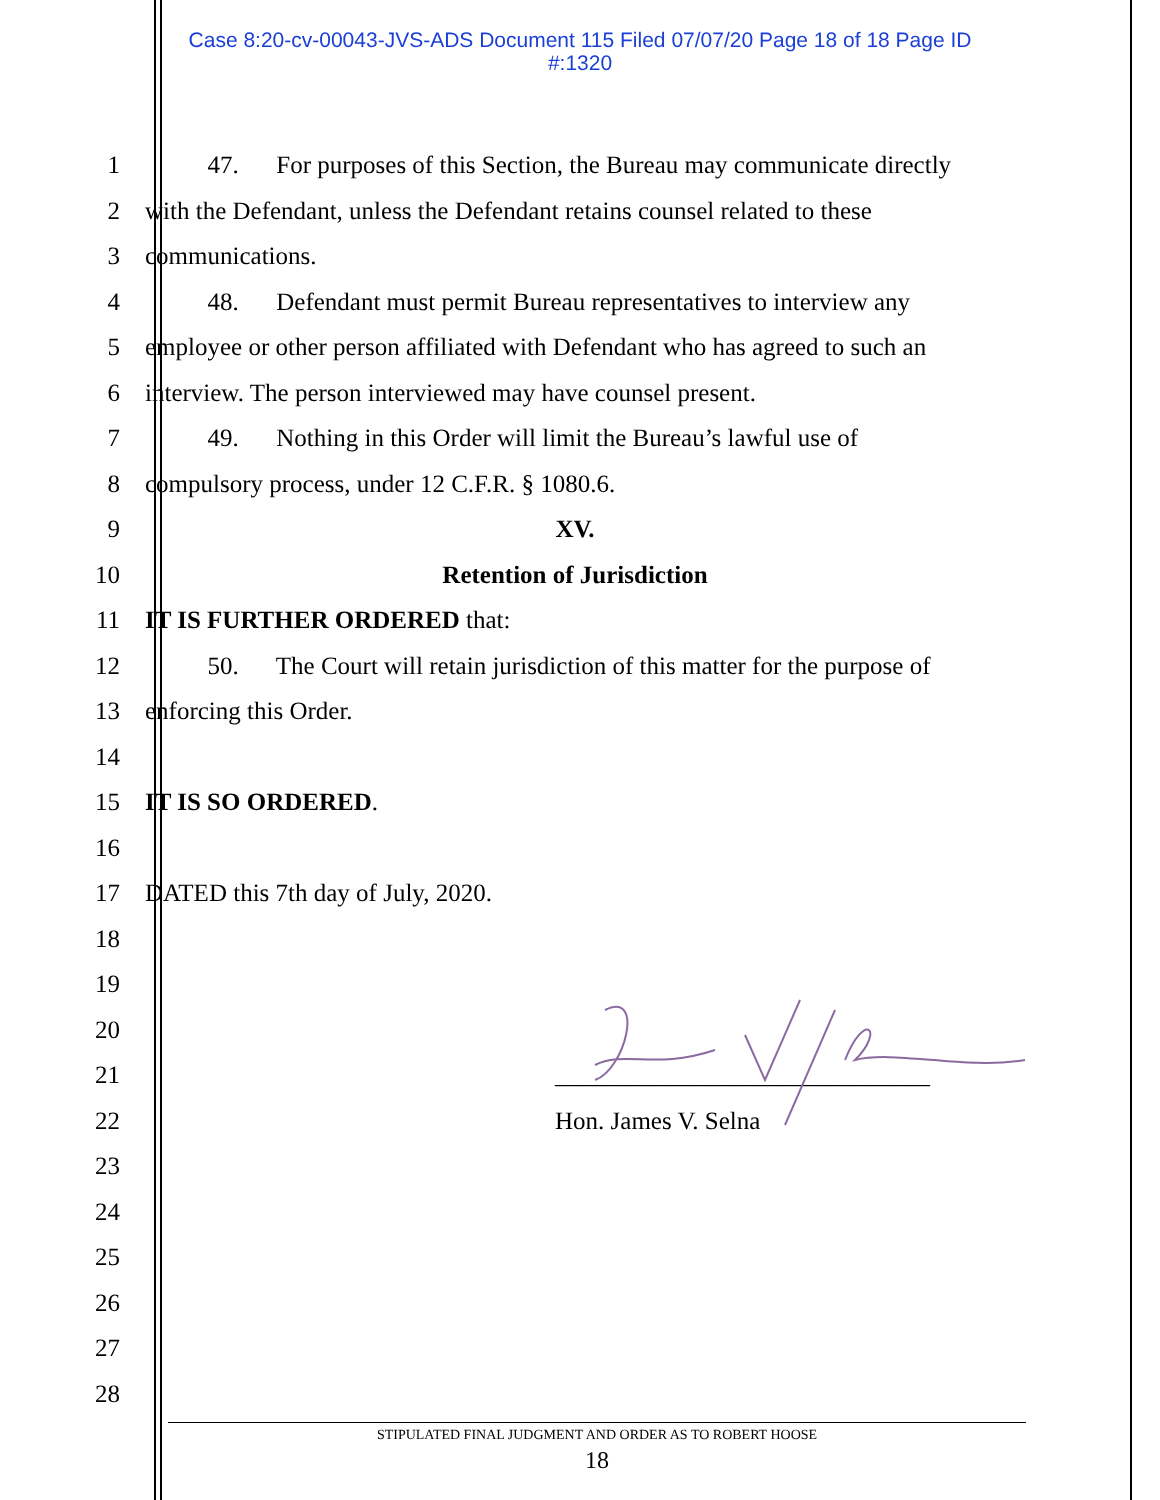Case 8:20-cv-00043-JVS-ADS Document 115 Filed 07/07/20 Page 18 of 18 Page ID
#:1320
1 47. For purposes of this Section, the Bureau may communicate directly
2 with the Defendant, unless the Defendant retains counsel related to these
3 communications.
4 48. Defendant must permit Bureau representatives to interview any
5 employee or other person affiliated with Defendant who has agreed to such an
6 interview. The person interviewed may have counsel present.
7 49. Nothing in this Order will limit the Bureau’s lawful use of
8 compulsory process, under 12 C.F.R. § 1080.6.
9 XV.
10 Retention of Jurisdiction
11 IT IS FURTHER ORDERED that:
12 50. The Court will retain jurisdiction of this matter for the purpose of
13 enforcing this Order.
14
15 IT IS SO ORDERED.
16
17 DATED this 7th day of July, 2020.
18
19
20
21 ______________________________
22 Hon. James V. Selna
23
24
25
26
27
28
STIPULATED FINAL JUDGMENT AND ORDER AS TO ROBERT HOOSE
18